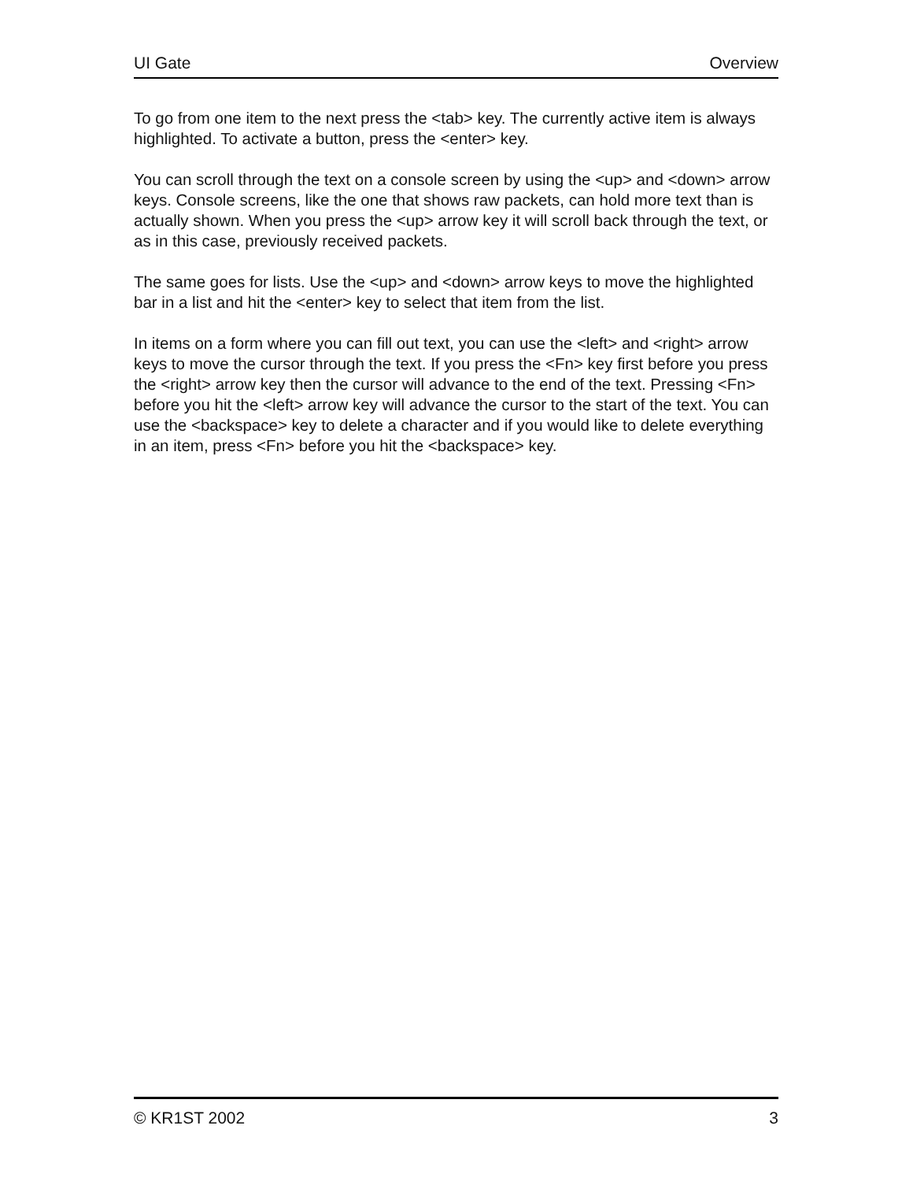UI Gate Overview
To go from one item to the next press the <tab> key. The currently active item is always highlighted. To activate a button, press the <enter> key.
You can scroll through the text on a console screen by using the <up> and <down> arrow keys. Console screens, like the one that shows raw packets, can hold more text than is actually shown. When you press the <up> arrow key it will scroll back through the text, or as in this case, previously received packets.
The same goes for lists. Use the <up> and <down> arrow keys to move the highlighted bar in a list and hit the <enter> key to select that item from the list.
In items on a form where you can fill out text, you can use the <left> and <right> arrow keys to move the cursor through the text. If you press the <Fn> key first before you press the <right> arrow key then the cursor will advance to the end of the text. Pressing <Fn> before you hit the <left> arrow key will advance the cursor to the start of the text. You can use the <backspace> key to delete a character and if you would like to delete everything in an item, press <Fn> before you hit the <backspace> key.
© KR1ST 2002 3